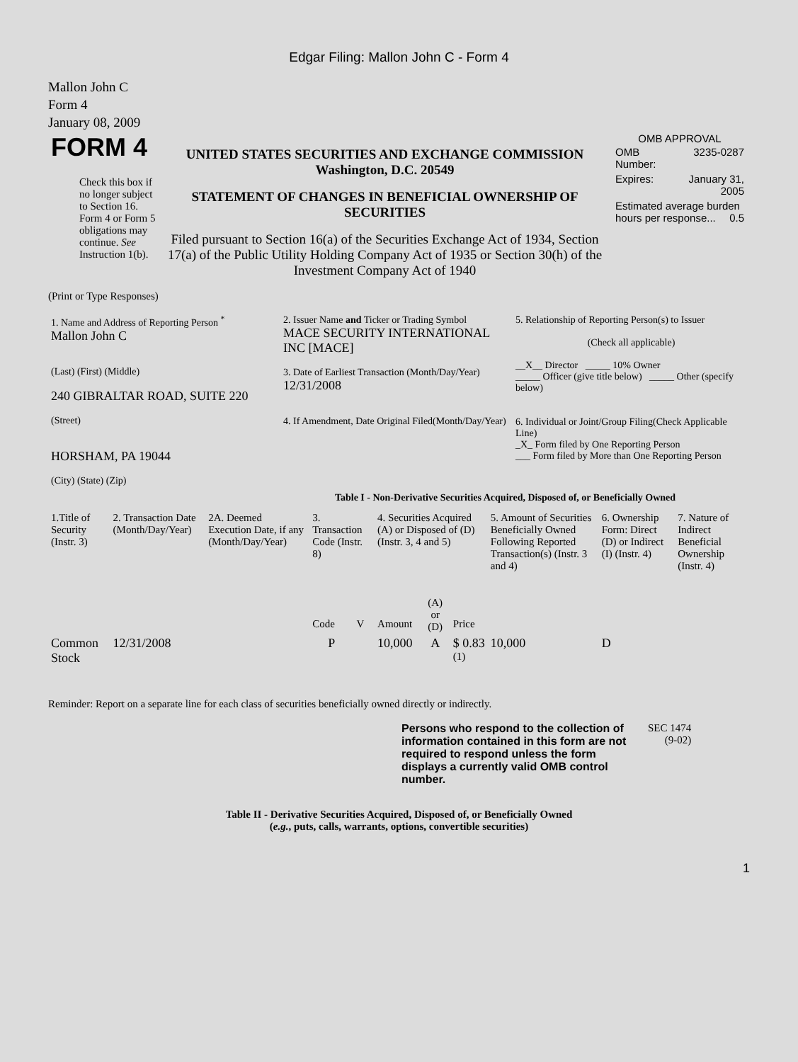Edgar Filing: Mallon John C - Form 4
Mallon John C
Form 4
January 08, 2009
| FORM 4 Check this box if no longer subject to Section 16. Form 4 or Form 5 obligations may continue. See Instruction 1(b). | UNITED STATES SECURITIES AND EXCHANGE COMMISSION Washington, D.C. 20549 STATEMENT OF CHANGES IN BENEFICIAL OWNERSHIP OF SECURITIES Filed pursuant to Section 16(a) of the Securities Exchange Act of 1934, Section 17(a) of the Public Utility Holding Company Act of 1935 or Section 30(h) of the Investment Company Act of 1940 | OMB APPROVAL / OMB Number: / 3235-0287 / / Expires: / January 31, 2005 / / Estimated average burden hours per response... 0.5 / / |
(Print or Type Responses)
| 1. Name and Address of Reporting Person <sup>*</sup> Mallon John C (Last) (First) (Middle) 240 GIBRALTAR ROAD, SUITE 220 (Street) HORSHAM, PA 19044 (City) (State) (Zip) | 2. Issuer Name and Ticker or Trading Symbol MACE SECURITY INTERNATIONAL INC [MACE] 3. Date of Earliest Transaction (Month/Day/Year) 12/31/2008 4. If Amendment, Date Original Filed(Month/Day/Year) | 5. Relationship of Reporting Person(s) to Issuer (Check all applicable) __X__ Director _____ 10% Owner _____ Officer (give title below) _____ Other (specify below) 6. Individual or Joint/Group Filing(Check Applicable Line) _X_ Form filed by One Reporting Person ___ Form filed by More than One Reporting Person |
Table I - Non-Derivative Securities Acquired, Disposed of, or Beneficially Owned
| 1.Title of Security (Instr. 3) | 2. Transaction Date (Month/Day/Year) | 2A. Deemed Execution Date, if any (Month/Day/Year) | 3. Transaction Code (Instr. 8) | | 4. Securities Acquired (A) or Disposed of (D) (Instr. 3, 4 and 5) | | | 5. Amount of Securities Beneficially Owned Following Reported Transaction(s) (Instr. 3 and 4) | 6. Ownership Form: Direct (D) or Indirect (I) (Instr. 4) | 7. Nature of Indirect Beneficial Ownership (Instr. 4) |
| --- | --- | --- | --- | --- | --- | --- | --- | --- | --- | --- |
| | | | Code | V | Amount | (A) or (D) | Price | | | |
| Common Stock | 12/31/2008 | | P | | 10,000 | A | $ 0.83 <sup>(1)</sup> | 10,000 | D | |
Reminder: Report on a separate line for each class of securities beneficially owned directly or indirectly.
| Persons who respond to the collection of information contained in this form are not required to respond unless the form displays a currently valid OMB control number. | SEC 1474 (9-02) |
Table II - Derivative Securities Acquired, Disposed of, or Beneficially Owned
(e.g., puts, calls, warrants, options, convertible securities)
1